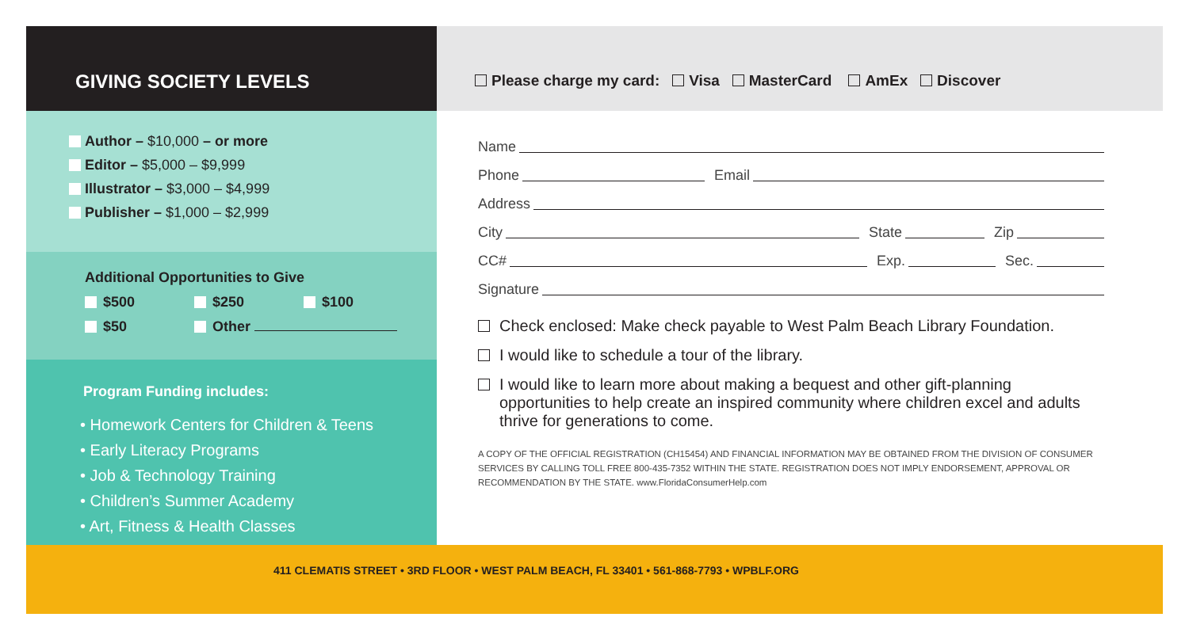GIVING SOCIETY LEVELS
Author – $10,000 – or more
Editor – $5,000 – $9,999
Illustrator – $3,000 – $4,999
Publisher – $1,000 – $2,999
Additional Opportunities to Give
$500 $250 $100
$50 Other
Program Funding includes:
• Homework Centers for Children & Teens
• Early Literacy Programs
• Job & Technology Training
• Children’s Summer Academy
• Art, Fitness & Health Classes
Please charge my card: Visa MasterCard AmEx Discover
Name
Phone Email
Address
City State Zip
CC# Exp. Sec.
Signature
Check enclosed: Make check payable to West Palm Beach Library Foundation.
I would like to schedule a tour of the library.
I would like to learn more about making a bequest and other gift-planning opportunities to help create an inspired community where children excel and adults thrive for generations to come.
A COPY OF THE OFFICIAL REGISTRATION (CH15454) AND FINANCIAL INFORMATION MAY BE OBTAINED FROM THE DIVISION OF CONSUMER SERVICES BY CALLING TOLL FREE 800-435-7352 WITHIN THE STATE. REGISTRATION DOES NOT IMPLY ENDORSEMENT, APPROVAL OR RECOMMENDATION BY THE STATE. www.FloridaConsumerHelp.com
411 CLEMATIS STREET • 3RD FLOOR • WEST PALM BEACH, FL 33401 • 561-868-7793 • WPBLF.ORG